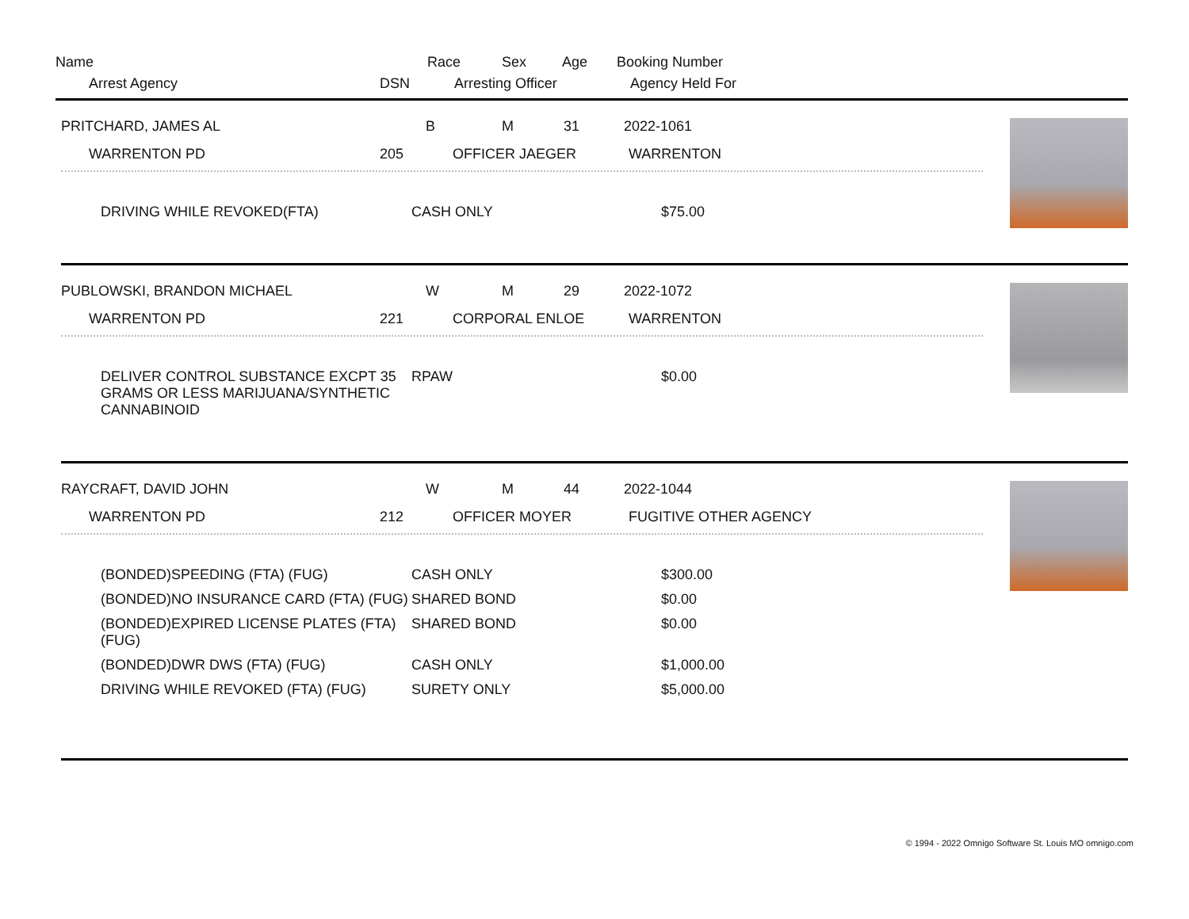Name Race Sex Age Booking Number
Arrest Agency DSN Arresting Officer Agency Held For
PRITCHARD, JAMES AL B M 31 2022-1061
WARRENTON PD 205 OFFICER JAEGER WARRENTON
| DRIVING WHILE REVOKED(FTA) | CASH ONLY | $75.00 |
PUBLOWSKI, BRANDON MICHAEL W M 29 2022-1072
WARRENTON PD 221 CORPORAL ENLOE WARRENTON
| DELIVER CONTROL SUBSTANCE EXCPT 35 GRAMS OR LESS MARIJUANA/SYNTHETIC CANNABINOID | RPAW | $0.00 |
RAYCRAFT, DAVID JOHN W M 44 2022-1044
WARRENTON PD 212 OFFICER MOYER FUGITIVE OTHER AGENCY
| (BONDED)SPEEDING (FTA) (FUG) | CASH ONLY | $300.00 |
| (BONDED)NO INSURANCE CARD (FTA) (FUG) | SHARED BOND | $0.00 |
| (BONDED)EXPIRED LICENSE PLATES (FTA) (FUG) | SHARED BOND | $0.00 |
| (BONDED)DWR DWS (FTA) (FUG) | CASH ONLY | $1,000.00 |
| DRIVING WHILE REVOKED (FTA) (FUG) | SURETY ONLY | $5,000.00 |
© 1994 - 2022 Omnigo Software St. Louis MO omnigo.com